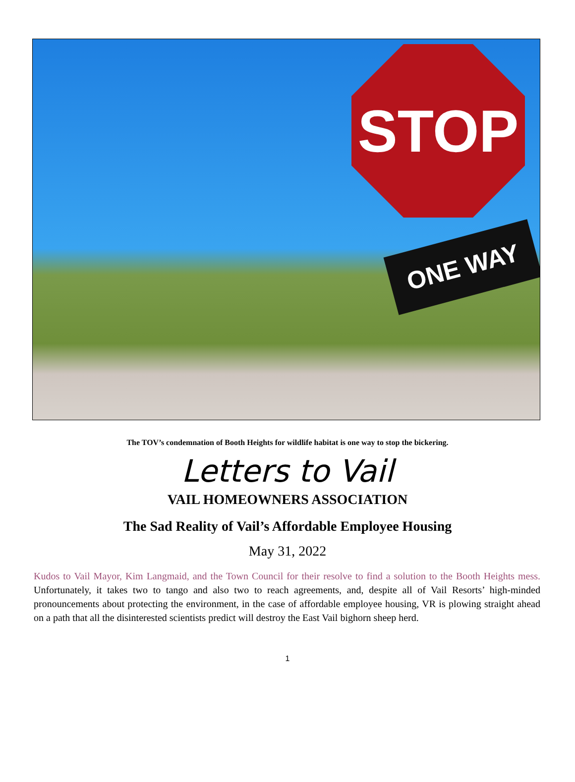STOP
ONE WAY
The TOV’s condemnation of Booth Heights for wildlife habitat is one way to stop the bickering.
Letters to Vail
VAIL HOMEOWNERS ASSOCIATION
The Sad Reality of Vail’s Affordable Employee Housing
May 31, 2022
Kudos to Vail Mayor, Kim Langmaid, and the Town Council for their resolve to find a solution to the Booth Heights mess. Unfortunately, it takes two to tango and also two to reach agreements, and, despite all of Vail Resorts’ high-minded pronouncements about protecting the environment, in the case of affordable employee housing, VR is plowing straight ahead on a path that all the disinterested scientists predict will destroy the East Vail bighorn sheep herd.
1